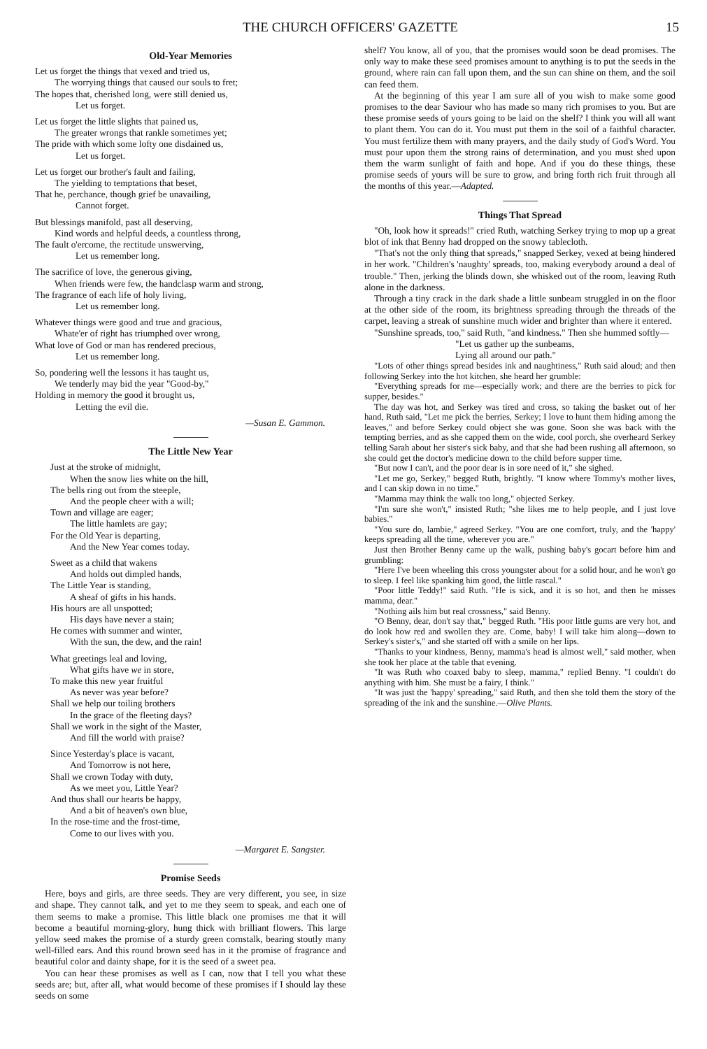THE CHURCH OFFICERS' GAZETTE 15
Old-Year Memories
Let us forget the things that vexed and tried us,
The worrying things that caused our souls to fret;
The hopes that, cherished long, were still denied us,
Let us forget.
Let us forget the little slights that pained us,
The greater wrongs that rankle sometimes yet;
The pride with which some lofty one disdained us,
Let us forget.
Let us forget our brother's fault and failing,
The yielding to temptations that beset,
That he, perchance, though grief be unavailing,
Cannot forget.
But blessings manifold, past all deserving,
Kind words and helpful deeds, a countless throng,
The fault o'ercome, the rectitude unswerving,
Let us remember long.
The sacrifice of love, the generous giving,
When friends were few, the handclasp warm and strong,
The fragrance of each life of holy living,
Let us remember long.
Whatever things were good and true and gracious,
Whate'er of right has triumphed over wrong,
What love of God or man has rendered precious,
Let us remember long.
So, pondering well the lessons it has taught us,
We tenderly may bid the year "Good-by,"
Holding in memory the good it brought us,
Letting the evil die.
—Susan E. Gammon.
The Little New Year
Just at the stroke of midnight,
When the snow lies white on the hill,
The bells ring out from the steeple,
And the people cheer with a will;
Town and village are eager;
The little hamlets are gay;
For the Old Year is departing,
And the New Year comes today.
Sweet as a child that wakens
And holds out dimpled hands,
The Little Year is standing,
A sheaf of gifts in his hands.
His hours are all unspotted;
His days have never a stain;
He comes with summer and winter,
With the sun, the dew, and the rain!
What greetings leal and loving,
What gifts have we in store,
To make this new year fruitful
As never was year before?
Shall we help our toiling brothers
In the grace of the fleeting days?
Shall we work in the sight of the Master,
And fill the world with praise?
Since Yesterday's place is vacant,
And Tomorrow is not here,
Shall we crown Today with duty,
As we meet you, Little Year?
And thus shall our hearts be happy,
And a bit of heaven's own blue,
In the rose-time and the frost-time,
Come to our lives with you.
—Margaret E. Sangster.
Promise Seeds
Here, boys and girls, are three seeds. They are very different, you see, in size and shape. They cannot talk, and yet to me they seem to speak, and each one of them seems to make a promise. This little black one promises me that it will become a beautiful morning-glory, hung thick with brilliant flowers. This large yellow seed makes the promise of a sturdy green cornstalk, bearing stoutly many well-filled ears. And this round brown seed has in it the promise of fragrance and beautiful color and dainty shape, for it is the seed of a sweet pea.
You can hear these promises as well as I can, now that I tell you what these seeds are; but, after all, what would become of these promises if I should lay these seeds on some
shelf? You know, all of you, that the promises would soon be dead promises. The only way to make these seed promises amount to anything is to put the seeds in the ground, where rain can fall upon them, and the sun can shine on them, and the soil can feed them.
At the beginning of this year I am sure all of you wish to make some good promises to the dear Saviour who has made so many rich promises to you. But are these promise seeds of yours going to be laid on the shelf? I think you will all want to plant them. You can do it. You must put them in the soil of a faithful character. You must fertilize them with many prayers, and the daily study of God's Word. You must pour upon them the strong rains of determination, and you must shed upon them the warm sunlight of faith and hope. And if you do these things, these promise seeds of yours will be sure to grow, and bring forth rich fruit through all the months of this year.—Adapted.
Things That Spread
"Oh, look how it spreads!" cried Ruth, watching Serkey trying to mop up a great blot of ink that Benny had dropped on the snowy tablecloth.
"That's not the only thing that spreads," snapped Serkey, vexed at being hindered in her work. "Children's 'naughty' spreads, too, making everybody around a deal of trouble." Then, jerking the blinds down, she whisked out of the room, leaving Ruth alone in the darkness.
Through a tiny crack in the dark shade a little sunbeam struggled in on the floor at the other side of the room, its brightness spreading through the threads of the carpet, leaving a streak of sunshine much wider and brighter than where it entered.
"Sunshine spreads, too," said Ruth, "and kindness." Then she hummed softly—
"Let us gather up the sunbeams,
Lying all around our path."
"Lots of other things spread besides ink and naughtiness," Ruth said aloud; and then following Serkey into the hot kitchen, she heard her grumble:
"Everything spreads for me—especially work; and there are the berries to pick for supper, besides."
The day was hot, and Serkey was tired and cross, so taking the basket out of her hand, Ruth said, "Let me pick the berries, Serkey; I love to hunt them hiding among the leaves," and before Serkey could object she was gone. Soon she was back with the tempting berries, and as she capped them on the wide, cool porch, she overheard Serkey telling Sarah about her sister's sick baby, and that she had been rushing all afternoon, so she could get the doctor's medicine down to the child before supper time.
"But now I can't, and the poor dear is in sore need of it," she sighed.
"Let me go, Serkey," begged Ruth, brightly. "I know where Tommy's mother lives, and I can skip down in no time."
"Mamma may think the walk too long," objected Serkey.
"I'm sure she won't," insisted Ruth; "she likes me to help people, and I just love babies."
"You sure do, lambie," agreed Serkey. "You are one comfort, truly, and the 'happy' keeps spreading all the time, wherever you are."
Just then Brother Benny came up the walk, pushing baby's gocart before him and grumbling:
"Here I've been wheeling this cross youngster about for a solid hour, and he won't go to sleep. I feel like spanking him good, the little rascal."
"Poor little Teddy!" said Ruth. "He is sick, and it is so hot, and then he misses mamma, dear."
"Nothing ails him but real crossness," said Benny.
"O Benny, dear, don't say that," begged Ruth. "His poor little gums are very hot, and do look how red and swollen they are. Come, baby! I will take him along—down to Serkey's sister's," and she started off with a smile on her lips.
"Thanks to your kindness, Benny, mamma's head is almost well," said mother, when she took her place at the table that evening.
"It was Ruth who coaxed baby to sleep, mamma," replied Benny. "I couldn't do anything with him. She must be a fairy, I think."
"It was just the 'happy' spreading," said Ruth, and then she told them the story of the spreading of the ink and the sunshine.—Olive Plants.